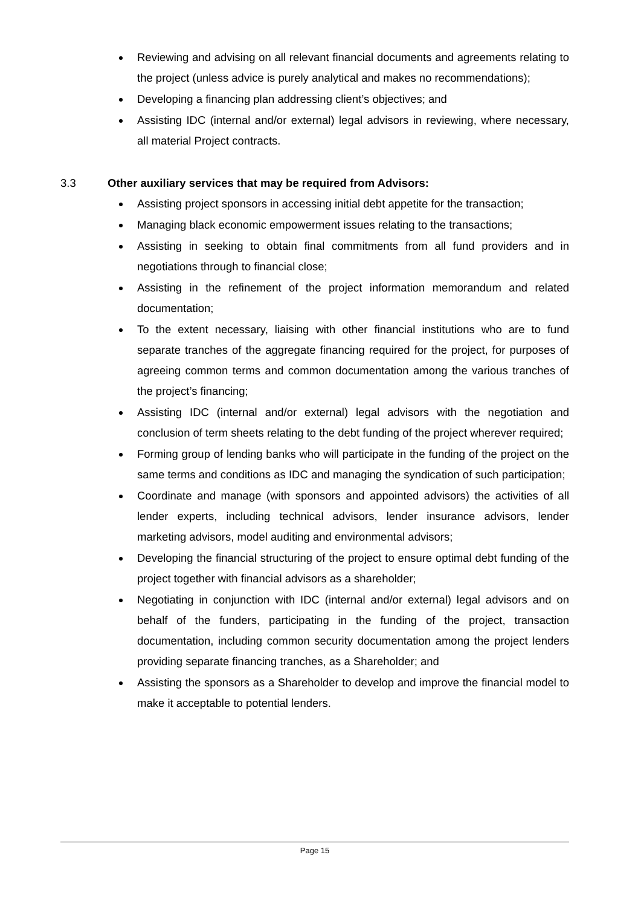Reviewing and advising on all relevant financial documents and agreements relating to the project (unless advice is purely analytical and makes no recommendations);
Developing a financing plan addressing client’s objectives; and
Assisting IDC (internal and/or external) legal advisors in reviewing, where necessary, all material Project contracts.
3.3 Other auxiliary services that may be required from Advisors:
Assisting project sponsors in accessing initial debt appetite for the transaction;
Managing black economic empowerment issues relating to the transactions;
Assisting in seeking to obtain final commitments from all fund providers and in negotiations through to financial close;
Assisting in the refinement of the project information memorandum and related documentation;
To the extent necessary, liaising with other financial institutions who are to fund separate tranches of the aggregate financing required for the project, for purposes of agreeing common terms and common documentation among the various tranches of the project’s financing;
Assisting IDC (internal and/or external) legal advisors with the negotiation and conclusion of term sheets relating to the debt funding of the project wherever required;
Forming group of lending banks who will participate in the funding of the project on the same terms and conditions as IDC and managing the syndication of such participation;
Coordinate and manage (with sponsors and appointed advisors) the activities of all lender experts, including technical advisors, lender insurance advisors, lender marketing advisors, model auditing and environmental advisors;
Developing the financial structuring of the project to ensure optimal debt funding of the project together with financial advisors as a shareholder;
Negotiating in conjunction with IDC (internal and/or external) legal advisors and on behalf of the funders, participating in the funding of the project, transaction documentation, including common security documentation among the project lenders providing separate financing tranches, as a Shareholder; and
Assisting the sponsors as a Shareholder to develop and improve the financial model to make it acceptable to potential lenders.
Page 15